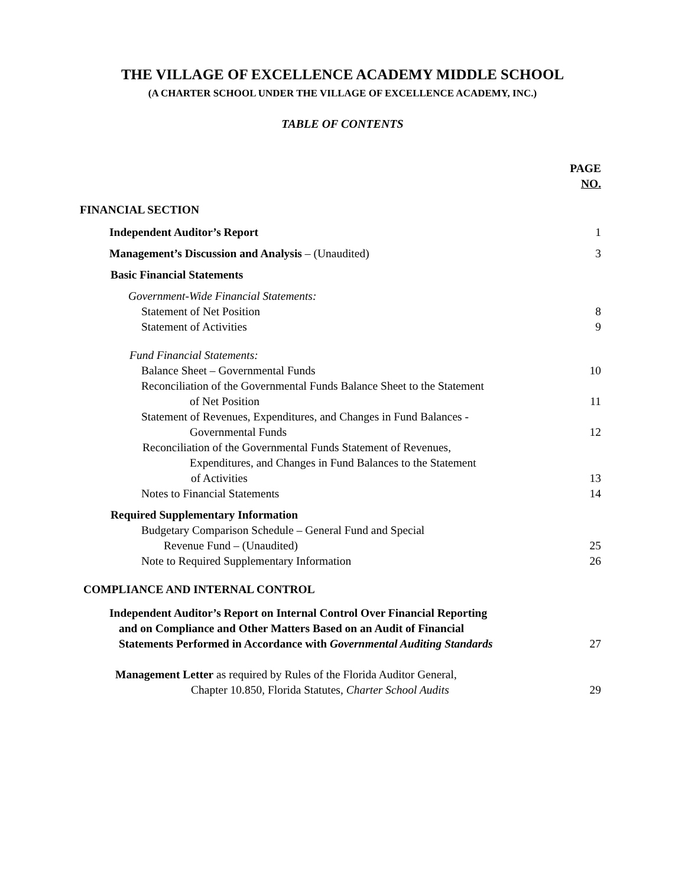THE VILLAGE OF EXCELLENCE ACADEMY MIDDLE SCHOOL
(A CHARTER SCHOOL UNDER THE VILLAGE OF EXCELLENCE ACADEMY, INC.)
TABLE OF CONTENTS
PAGE
NO.
FINANCIAL SECTION
Independent Auditor’s Report 1
Management’s Discussion and Analysis – (Unaudited) 3
Basic Financial Statements
Government-Wide Financial Statements:
Statement of Net Position 8
Statement of Activities 9
Fund Financial Statements:
Balance Sheet – Governmental Funds 10
Reconciliation of the Governmental Funds Balance Sheet to the Statement
of Net Position 11
Statement of Revenues, Expenditures, and Changes in Fund Balances -
Governmental Funds 12
Reconciliation of the Governmental Funds Statement of Revenues,
Expenditures, and Changes in Fund Balances to the Statement
of Activities 13
Notes to Financial Statements 14
Required Supplementary Information
Budgetary Comparison Schedule – General Fund and Special
Revenue Fund – (Unaudited) 25
Note to Required Supplementary Information 26
COMPLIANCE AND INTERNAL CONTROL
Independent Auditor’s Report on Internal Control Over Financial Reporting
and on Compliance and Other Matters Based on an Audit of Financial
Statements Performed in Accordance with Governmental Auditing Standards 27
Management Letter as required by Rules of the Florida Auditor General,
Chapter 10.850, Florida Statutes, Charter School Audits 29